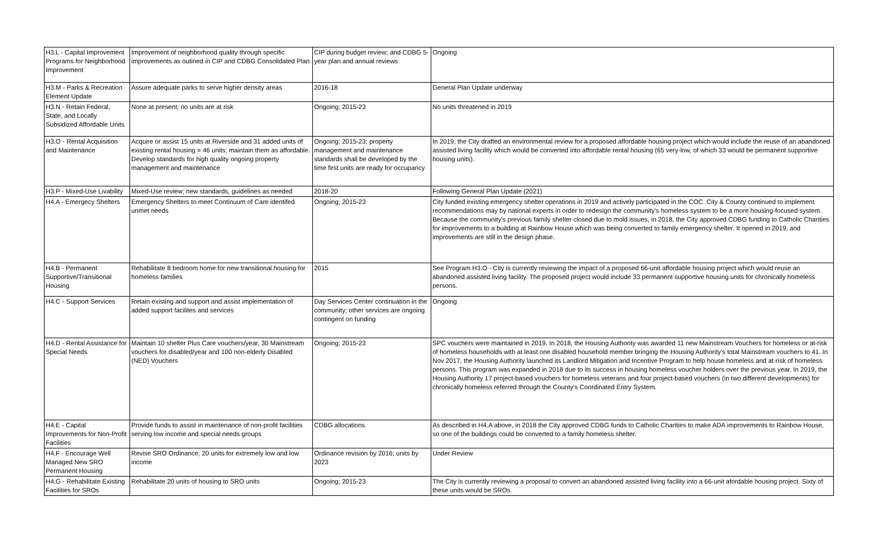| H3.L - Capital Improvement Programs for Neighborhood Improvement | Improvement of neighborhood quality through specific improvements as outined in CIP and CDBG Consolidated Plan | CIP during budget review; and CDBG 5-year plan and annual reviews | Ongoing |
| H3.M - Parks & Recreation Element Update | Assure adequate parks to serve higher density areas | 2016-18 | General Plan Update underway |
| H3.N - Retain Federal, State, and Locally Subsidized Affordable Units | None at present; no units are at risk | Ongoing; 2015-23 | No units threatened in 2019 |
| H3.O - Rental Acquisition and Maintenance | Acquire or assist 15 units at Riverside and 31 added units of existing rental housing = 46 units; maintain them as affordable. Develop standards for high quality ongoing property management and maintenance | Ongoing; 2015-23; property management and maintenance standards shall be developed by the time first units are ready for occupancy | In 2019, the City drafted an environmental review for a proposed affordable housing project which would include the reuse of an abandoned assisted living facility which would be converted into affordable rental housing (65 very-low, of which 33 would be permanent supportive housing units). |
| H3.P - Mixed-Use Livability | Mixed-Use review; new standards, guidelines as needed | 2018-20 | Following General Plan Update (2021) |
| H4.A - Emergecy Shelters | Emergency Shelters to meet Continuum of Care identifed unmet needs | Ongoing; 2015-23 | City funded existing emergency shelter operations in 2019 and actively participated in the COC. City & County continued to implement recommendations may by national experts in order to redesign the community's homeless system to be a more housing-focused system. Because the community's previous family shelter closed due to mold issues, in 2018, the City approved CDBG funding to Catholic Charities for improvements to a building at Rainbow House which was being converted to family emergency shelter. It opened in 2019, and improvements are still in the design phase. |
| H4.B - Permanent Supportive/Transitional Housing | Rehabilitate 8 bedroom home for new transitional housing for homeless families | 2015 | See Program H3.O - City is currently reviewing the impact of a proposed 66-unit affordable housing project which would reuse an abandoned assisted living facility. The proposed project would include 33 permanent supportive housing units for chronically homeless persons. |
| H4.C - Support Services | Retain existing and support and assist implementation of added support facilites and services | Day Services Center continuation in the community; other services are ongoing contingent on funding | Ongoing |
| H4.D - Rental Assistance for Special Needs | Maintain 10 shelter Plus Care vouchers/year, 30 Mainstream vouchers for disabled/year and 100 non-elderly Disabled (NED) Vouchers | Ongoing; 2015-23 | SPC vouchers were maintained in 2019. In 2018, the Housing Authority was awarded 11 new Mainstream Vouchers for homeless or at-risk of homeless households with at least one disabled household member bringing the Housing Authority's total Mainstream vouchers to 41. In Nov 2017, the Housing Authority launched its Landlord Mitigation and Incentive Program to help house homeless and at-risk of homeless persons. This program was expanded in 2018 due to its success in housing homeless voucher holders over the previous year. In 2019, the Housing Authority 17 project-based vouchers for homeless veterans and four project-based vouchers (in two different developments) for chronically homeless referred through the County's Coordinated Entry System. |
| H4.E - Capital Improvements for Non-Profit Facilities | Provide funds to assist in maintenance of non-profit facilities serving low income and special needs groups | CDBG allocations | As described in H4.A above, in 2018 the City approved CDBG funds to Catholic Charities to make ADA improvements to Rainbow House, so one of the buildings could be converted to a family homeless shelter. |
| H4.F - Encourage Well Managed New SRO Permanent Housing | Revise SRO Ordinance; 20 units for extremely low and low income | Ordinance revision by 2016; units by 2023 | Under Review |
| H4.G - Rehabilitate Existing Facilities for SROs | Rehabilitate 20 units of housing to SRO units | Ongoing; 2015-23 | The City is currently reviewing a proposal to convert an abandoned assisted living facility into a 66-unit afordable housing project. Sixty of these units would be SROs. |